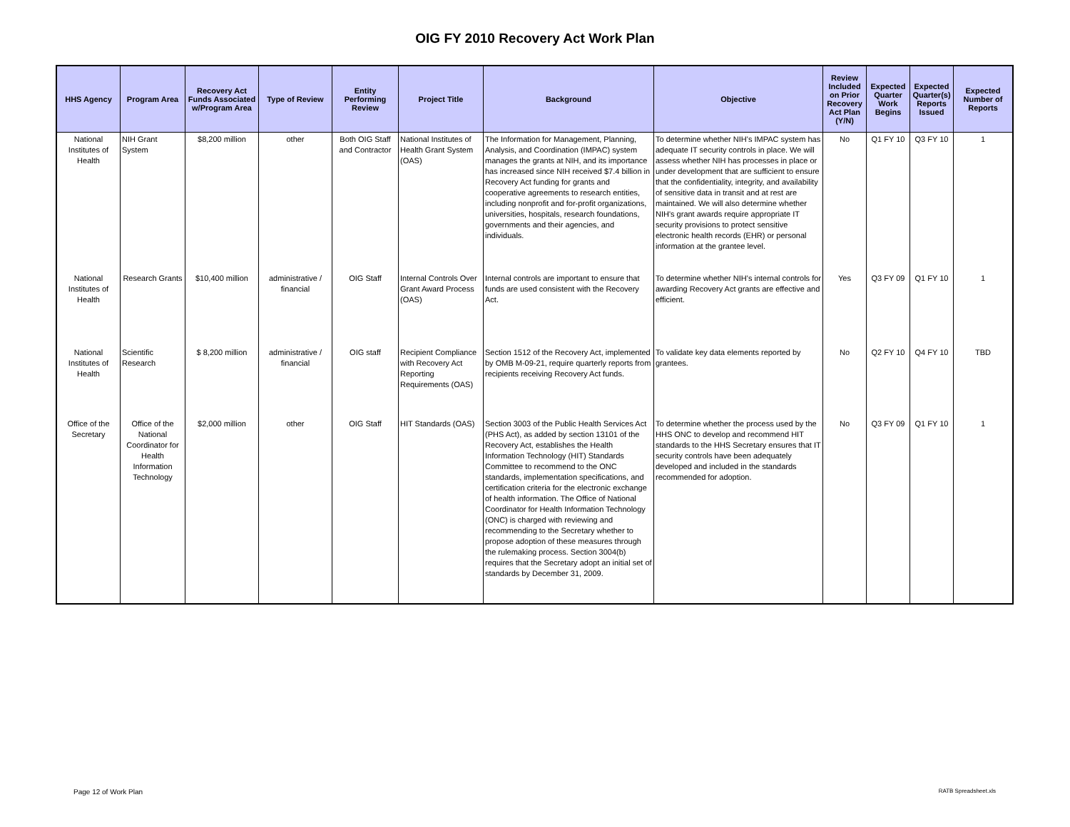OIG FY 2010 Recovery Act Work Plan
| HHS Agency | Program Area | Recovery Act Funds Associated w/Program Area | Type of Review | Entity Performing Review | Project Title | Background | Objective | Review Included on Prior Recovery Act Plan (Y/N) | Expected Quarter Work Begins | Expected Quarter(s) Reports Issued | Expected Number of Reports |
| --- | --- | --- | --- | --- | --- | --- | --- | --- | --- | --- | --- |
| National Institutes of Health | NIH Grant System | $8,200 million | other | Both OIG Staff and Contractor | National Institutes of Health Grant System (OAS) | The Information for Management, Planning, Analysis, and Coordination (IMPAC) system manages the grants at NIH, and its importance has increased since NIH received $7.4 billion in Recovery Act funding for grants and cooperative agreements to research entities, including nonprofit and for-profit organizations, universities, hospitals, research foundations, governments and their agencies, and individuals. | To determine whether NIH's IMPAC system has adequate IT security controls in place. We will assess whether NIH has processes in place or under development that are sufficient to ensure that the confidentiality, integrity, and availability of sensitive data in transit and at rest are maintained. We will also determine whether NIH's grant awards require appropriate IT security provisions to protect sensitive electronic health records (EHR) or personal information at the grantee level. | No | Q1 FY 10 | Q3 FY 10 | 1 |
| National Institutes of Health | Research Grants | $10,400 million | administrative / financial | OIG Staff | Internal Controls Over Grant Award Process (OAS) | Internal controls are important to ensure that funds are used consistent with the Recovery Act. | To determine whether NIH's internal controls for awarding Recovery Act grants are effective and efficient. | Yes | Q3 FY 09 | Q1 FY 10 | 1 |
| National Institutes of Health | Scientific Research | $ 8,200 million | administrative / financial | OIG staff | Recipient Compliance with Recovery Act Reporting Requirements (OAS) | Section 1512 of the Recovery Act, implemented by OMB M-09-21, require quarterly reports from recipients receiving Recovery Act funds. | To validate key data elements reported by grantees. | No | Q2 FY 10 | Q4 FY 10 | TBD |
| Office of the Secretary | Office of the National Coordinator for Health Information Technology | $2,000 million | other | OIG Staff | HIT Standards (OAS) | Section 3003 of the Public Health Services Act (PHS Act), as added by section 13101 of the Recovery Act, establishes the Health Information Technology (HIT) Standards Committee to recommend to the ONC standards, implementation specifications, and certification criteria for the electronic exchange of health information. The Office of National Coordinator for Health Information Technology (ONC) is charged with reviewing and recommending to the Secretary whether to propose adoption of these measures through the rulemaking process. Section 3004(b) requires that the Secretary adopt an initial set of standards by December 31, 2009. | To determine whether the process used by the HHS ONC to develop and recommend HIT standards to the HHS Secretary ensures that IT security controls have been adequately developed and included in the standards recommended for adoption. | No | Q3 FY 09 | Q1 FY 10 | 1 |
Page 12 of Work Plan RATB Spreadsheet.xls